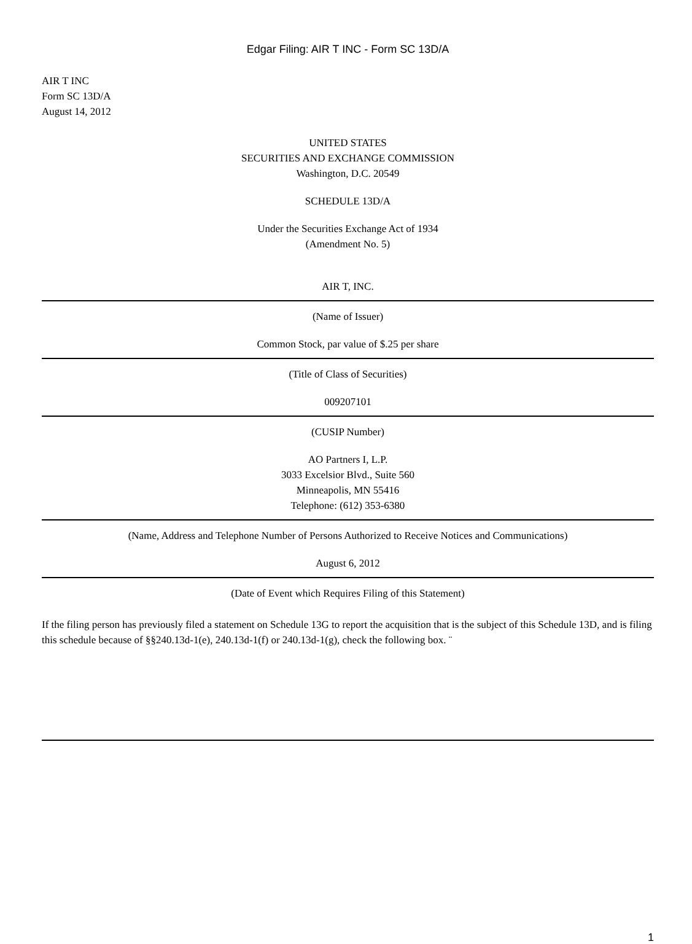Edgar Filing: AIR T INC - Form SC 13D/A
AIR T INC
Form SC 13D/A
August 14, 2012
UNITED STATES
SECURITIES AND EXCHANGE COMMISSION
Washington, D.C. 20549
SCHEDULE 13D/A
Under the Securities Exchange Act of 1934
(Amendment No. 5)
AIR T, INC.
(Name of Issuer)
Common Stock, par value of $.25 per share
(Title of Class of Securities)
009207101
(CUSIP Number)
AO Partners I, L.P.
3033 Excelsior Blvd., Suite 560
Minneapolis, MN 55416
Telephone: (612) 353-6380
(Name, Address and Telephone Number of Persons Authorized to Receive Notices and Communications)
August 6, 2012
(Date of Event which Requires Filing of this Statement)
If the filing person has previously filed a statement on Schedule 13G to report the acquisition that is the subject of this Schedule 13D, and is filing this schedule because of §§240.13d-1(e), 240.13d-1(f) or 240.13d-1(g), check the following box. ¨
1